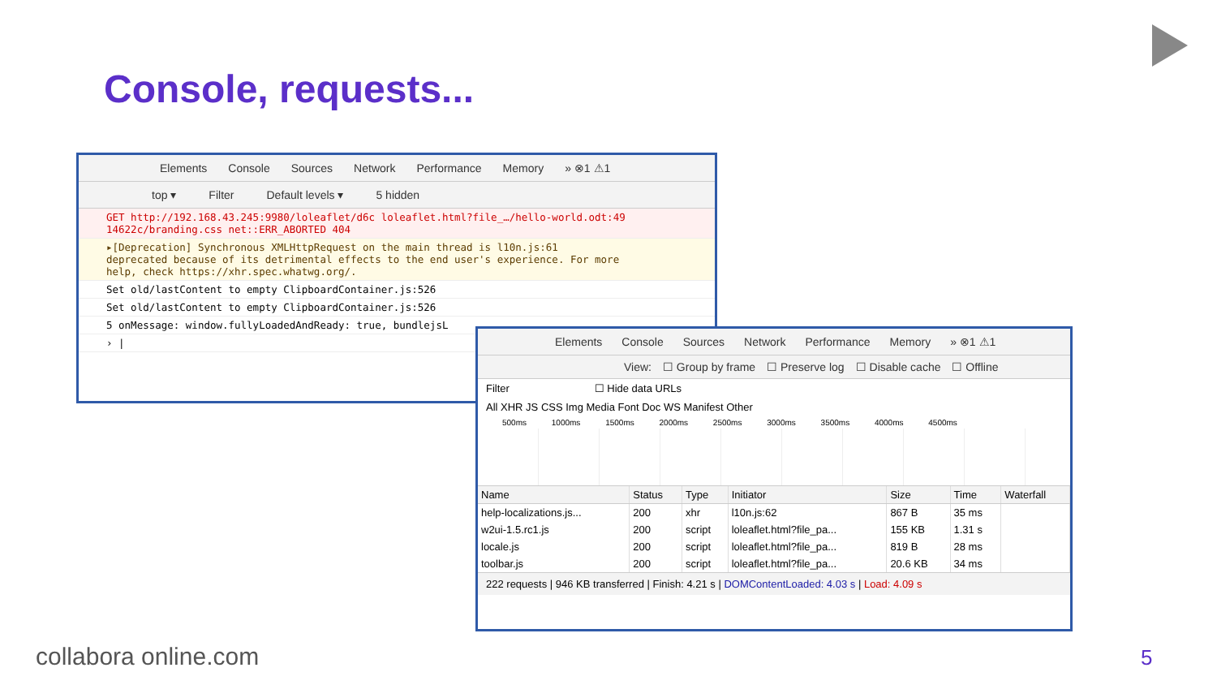Console, requests...
Elements Console Sources Network Performance Memory » ⊗1 ⚠1
top ▾ Filter Default levels ▾ 5 hidden
GET http://192.168.43.245:9980/loleaflet/d6c loleaflet.html?file_…/hello-world.odt:49
14622c/branding.css net::ERR_ABORTED 404
▸[Deprecation] Synchronous XMLHttpRequest on the main thread is l10n.js:61
deprecated because of its detrimental effects to the end user's experience. For more
help, check https://xhr.spec.whatwg.org/.
Set old/lastContent to empty ClipboardContainer.js:526
Set old/lastContent to empty ClipboardContainer.js:526
5 onMessage: window.fullyLoadedAndReady: true, bundlejsL
› |
Elements Console Sources Network Performance Memory » ⊗1 ⚠1
View: ☐ Group by frame ☐ Preserve log ☐ Disable cache ☐ Offline
Filter ☐ Hide data URLs
All XHR JS CSS Img Media Font Doc WS Manifest Other
500ms 1000ms 1500ms 2000ms 2500ms 3000ms 3500ms 4000ms 4500ms
| Name | Status | Type | Initiator | Size | Time | Waterfall |
| --- | --- | --- | --- | --- | --- | --- |
| help-localizations.js... | 200 | xhr | l10n.js:62 | 867 B | 35 ms | |
| w2ui-1.5.rc1.js | 200 | script | loleaflet.html?file_pa... | 155 KB | 1.31 s | |
| locale.js | 200 | script | loleaflet.html?file_pa... | 819 B | 28 ms | |
| toolbar.js | 200 | script | loleaflet.html?file_pa... | 20.6 KB | 34 ms | |
222 requests | 946 KB transferred | Finish: 4.21 s | DOMContentLoaded: 4.03 s | Load: 4.09 s
collabora online.com 5